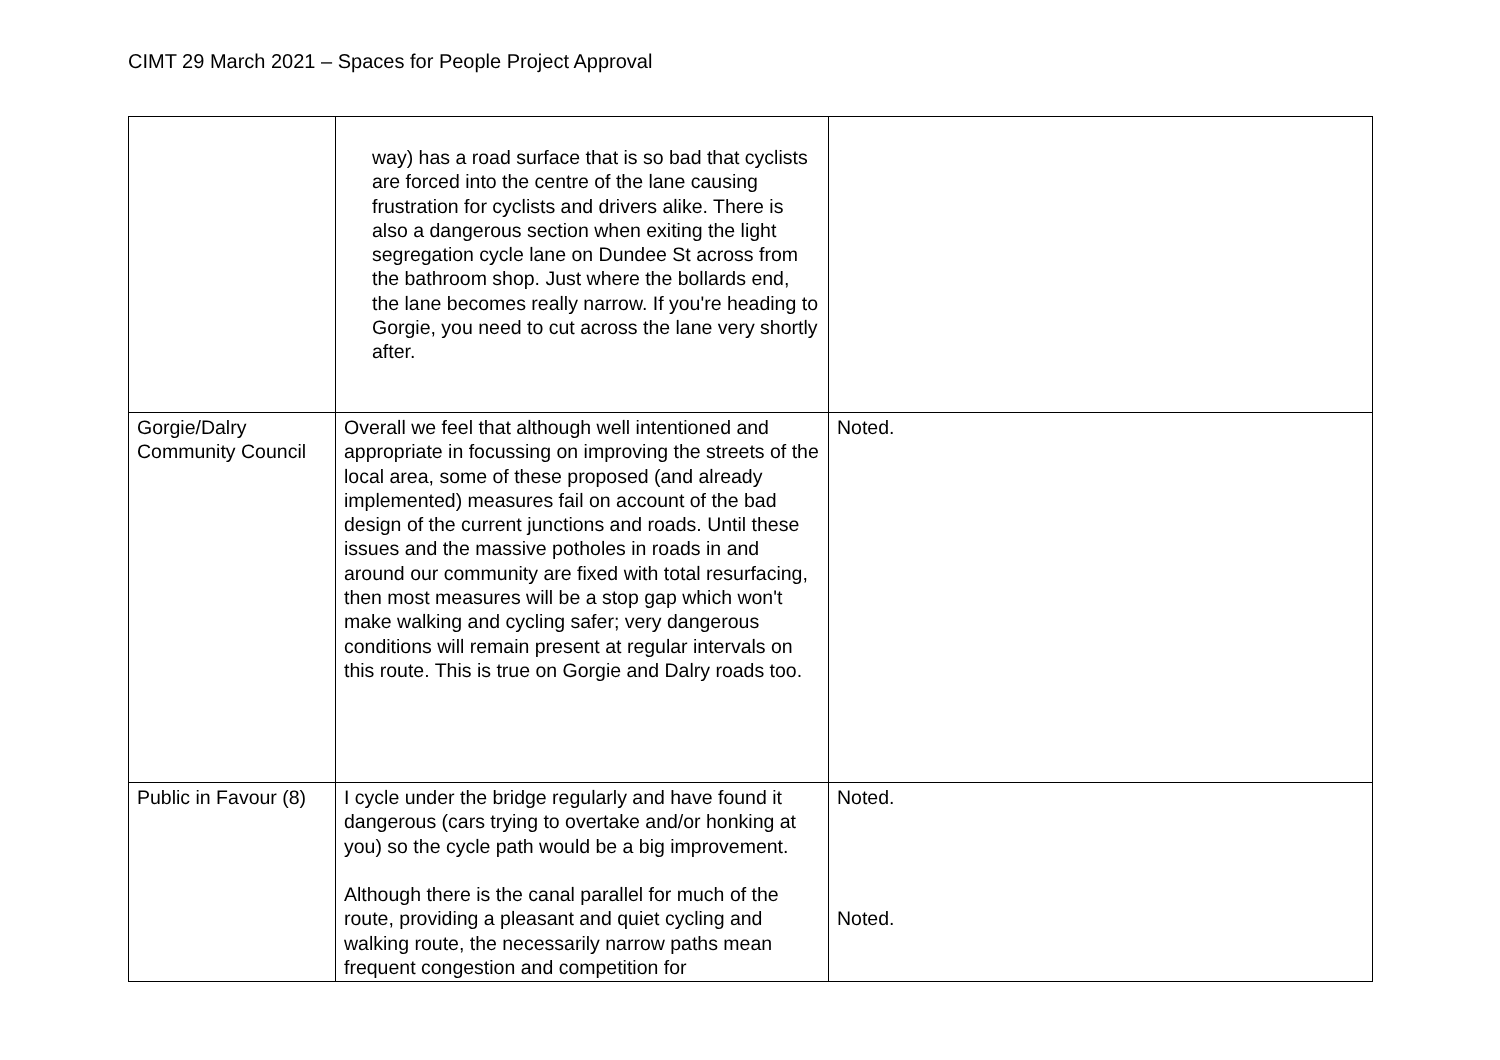CIMT 29 March 2021 – Spaces for People Project Approval
| | way) has a road surface that is so bad that cyclists are forced into the centre of the lane causing frustration for cyclists and drivers alike. There is also a dangerous section when exiting the light segregation cycle lane on Dundee St across from the bathroom shop. Just where the bollards end, the lane becomes really narrow. If you're heading to Gorgie, you need to cut across the lane very shortly after. | |
| Gorgie/Dalry Community Council | Overall we feel that although well intentioned and appropriate in focussing on improving the streets of the local area, some of these proposed (and already implemented) measures fail on account of the bad design of the current junctions and roads. Until these issues and the massive potholes in roads in and around our community are fixed with total resurfacing, then most measures will be a stop gap which won't make walking and cycling safer; very dangerous conditions will remain present at regular intervals on this route. This is true on Gorgie and Dalry roads too. | Noted. |
| Public in Favour (8) | I cycle under the bridge regularly and have found it dangerous (cars trying to overtake and/or honking at you) so the cycle path would be a big improvement. Although there is the canal parallel for much of the route, providing a pleasant and quiet cycling and walking route, the necessarily narrow paths mean frequent congestion and competition for | Noted. Noted. |